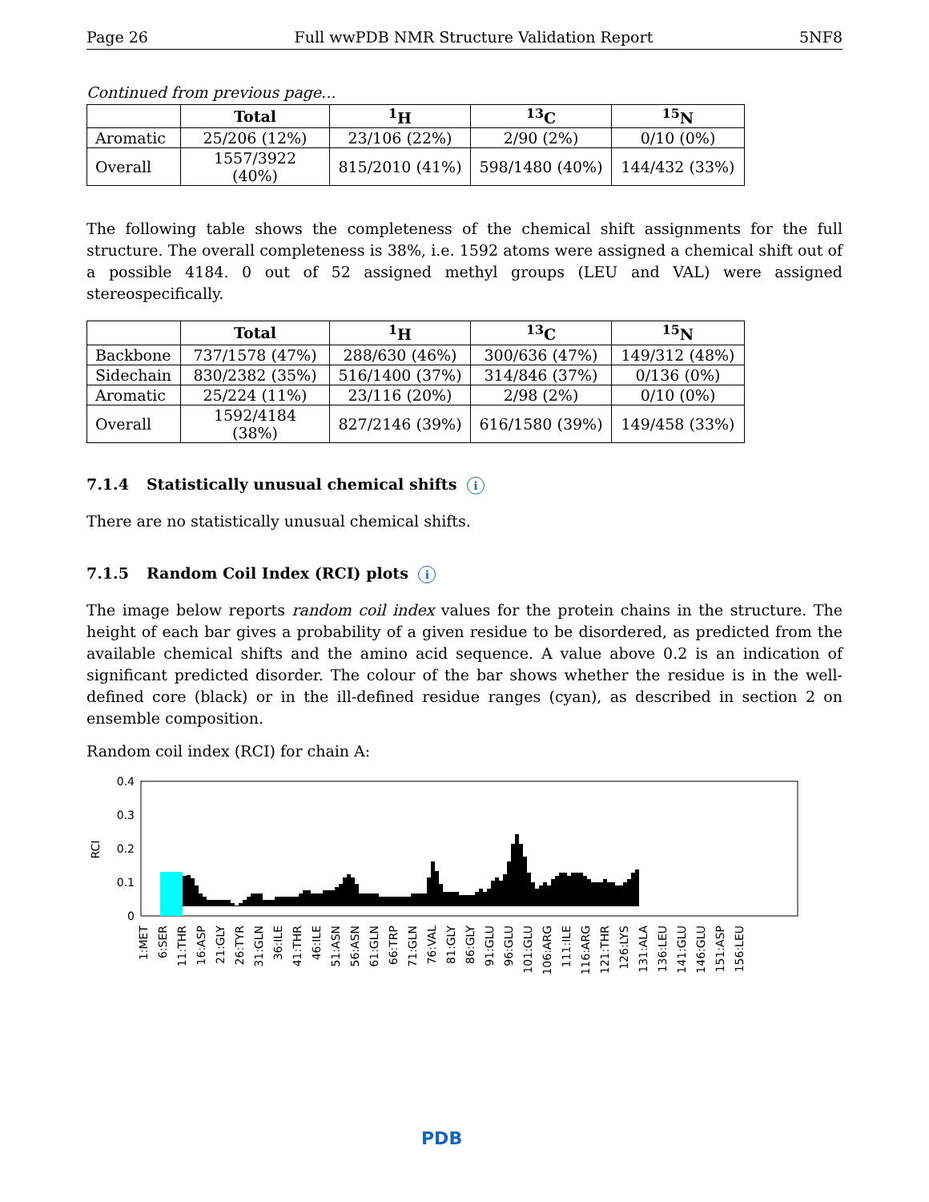Page 26 Full wwPDB NMR Structure Validation Report 5NF8
Continued from previous page...
| | Total | <sup>1</sup>H | <sup>13</sup>C | <sup>15</sup>N |
| --- | --- | --- | --- | --- |
| Aromatic | 25/206 (12%) | 23/106 (22%) | 2/90 (2%) | 0/10 (0%) |
| Overall | 1557/3922 (40%) | 815/2010 (41%) | 598/1480 (40%) | 144/432 (33%) |
The following table shows the completeness of the chemical shift assignments for the full structure. The overall completeness is 38%, i.e. 1592 atoms were assigned a chemical shift out of a possible 4184. 0 out of 52 assigned methyl groups (LEU and VAL) were assigned stereospecifically.
| | Total | <sup>1</sup>H | <sup>13</sup>C | <sup>15</sup>N |
| --- | --- | --- | --- | --- |
| Backbone | 737/1578 (47%) | 288/630 (46%) | 300/636 (47%) | 149/312 (48%) |
| Sidechain | 830/2382 (35%) | 516/1400 (37%) | 314/846 (37%) | 0/136 (0%) |
| Aromatic | 25/224 (11%) | 23/116 (20%) | 2/98 (2%) | 0/10 (0%) |
| Overall | 1592/4184 (38%) | 827/2146 (39%) | 616/1580 (39%) | 149/458 (33%) |
7.1.4 Statistically unusual chemical shifts i
There are no statistically unusual chemical shifts.
7.1.5 Random Coil Index (RCI) plots i
The image below reports random coil index values for the protein chains in the structure. The height of each bar gives a probability of a given residue to be disordered, as predicted from the available chemical shifts and the amino acid sequence. A value above 0.2 is an indication of significant predicted disorder. The colour of the bar shows whether the residue is in the well-defined core (black) or in the ill-defined residue ranges (cyan), as described in section 2 on ensemble composition.
Random coil index (RCI) for chain A:
0.4
0.3
0.2
0.1
0
RCI
1:MET
6:SER
11:THR
16:ASP
21:GLY
26:TYR
31:GLN
36:ILE
41:THR
46:ILE
51:ASN
56:ASN
61:GLN
66:TRP
71:GLN
76:VAL
81:GLY
86:GLY
91:GLU
96:GLU
101:GLU
106:ARG
111:ILE
116:ARG
121:THR
126:LYS
131:ALA
136:LEU
141:GLU
146:GLU
151:ASP
156:LEU
PDB